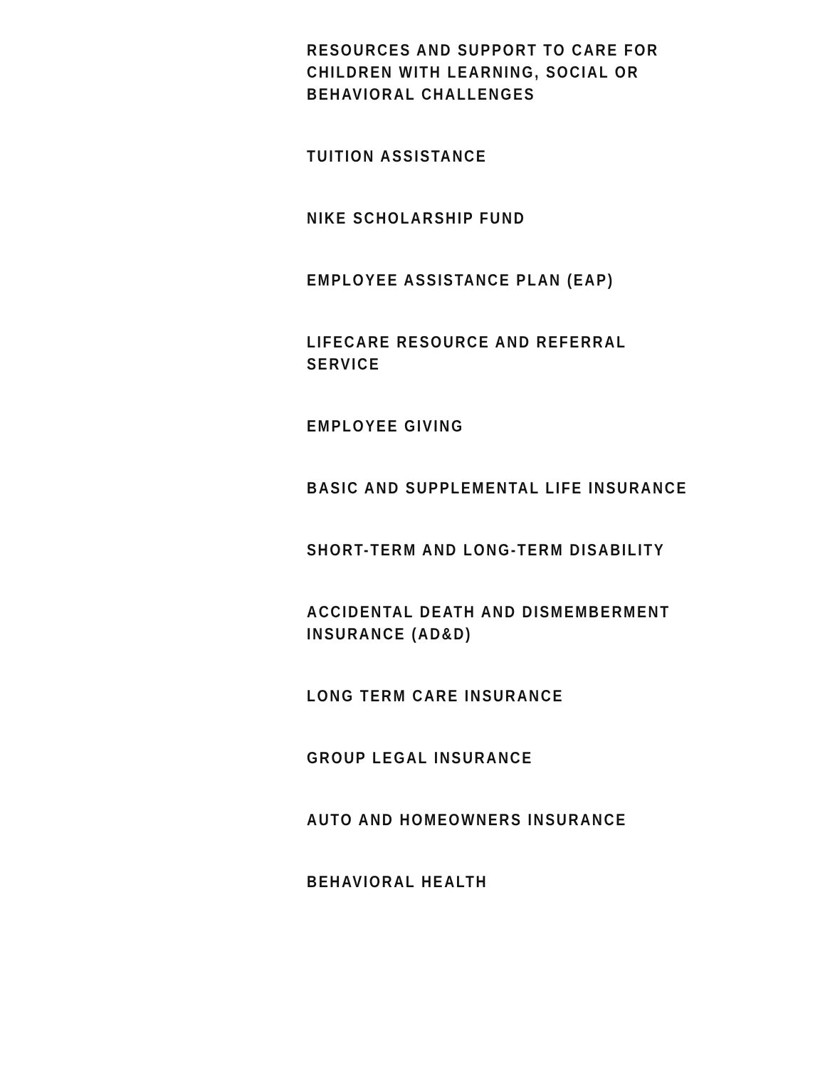RESOURCES AND SUPPORT TO CARE FOR CHILDREN WITH LEARNING, SOCIAL OR BEHAVIORAL CHALLENGES
TUITION ASSISTANCE
NIKE SCHOLARSHIP FUND
EMPLOYEE ASSISTANCE PLAN (EAP)
LIFECARE RESOURCE AND REFERRAL SERVICE
EMPLOYEE GIVING
BASIC AND SUPPLEMENTAL LIFE INSURANCE
SHORT-TERM AND LONG-TERM DISABILITY
ACCIDENTAL DEATH AND DISMEMBERMENT INSURANCE (AD&D)
LONG TERM CARE INSURANCE
GROUP LEGAL INSURANCE
AUTO AND HOMEOWNERS INSURANCE
BEHAVIORAL HEALTH